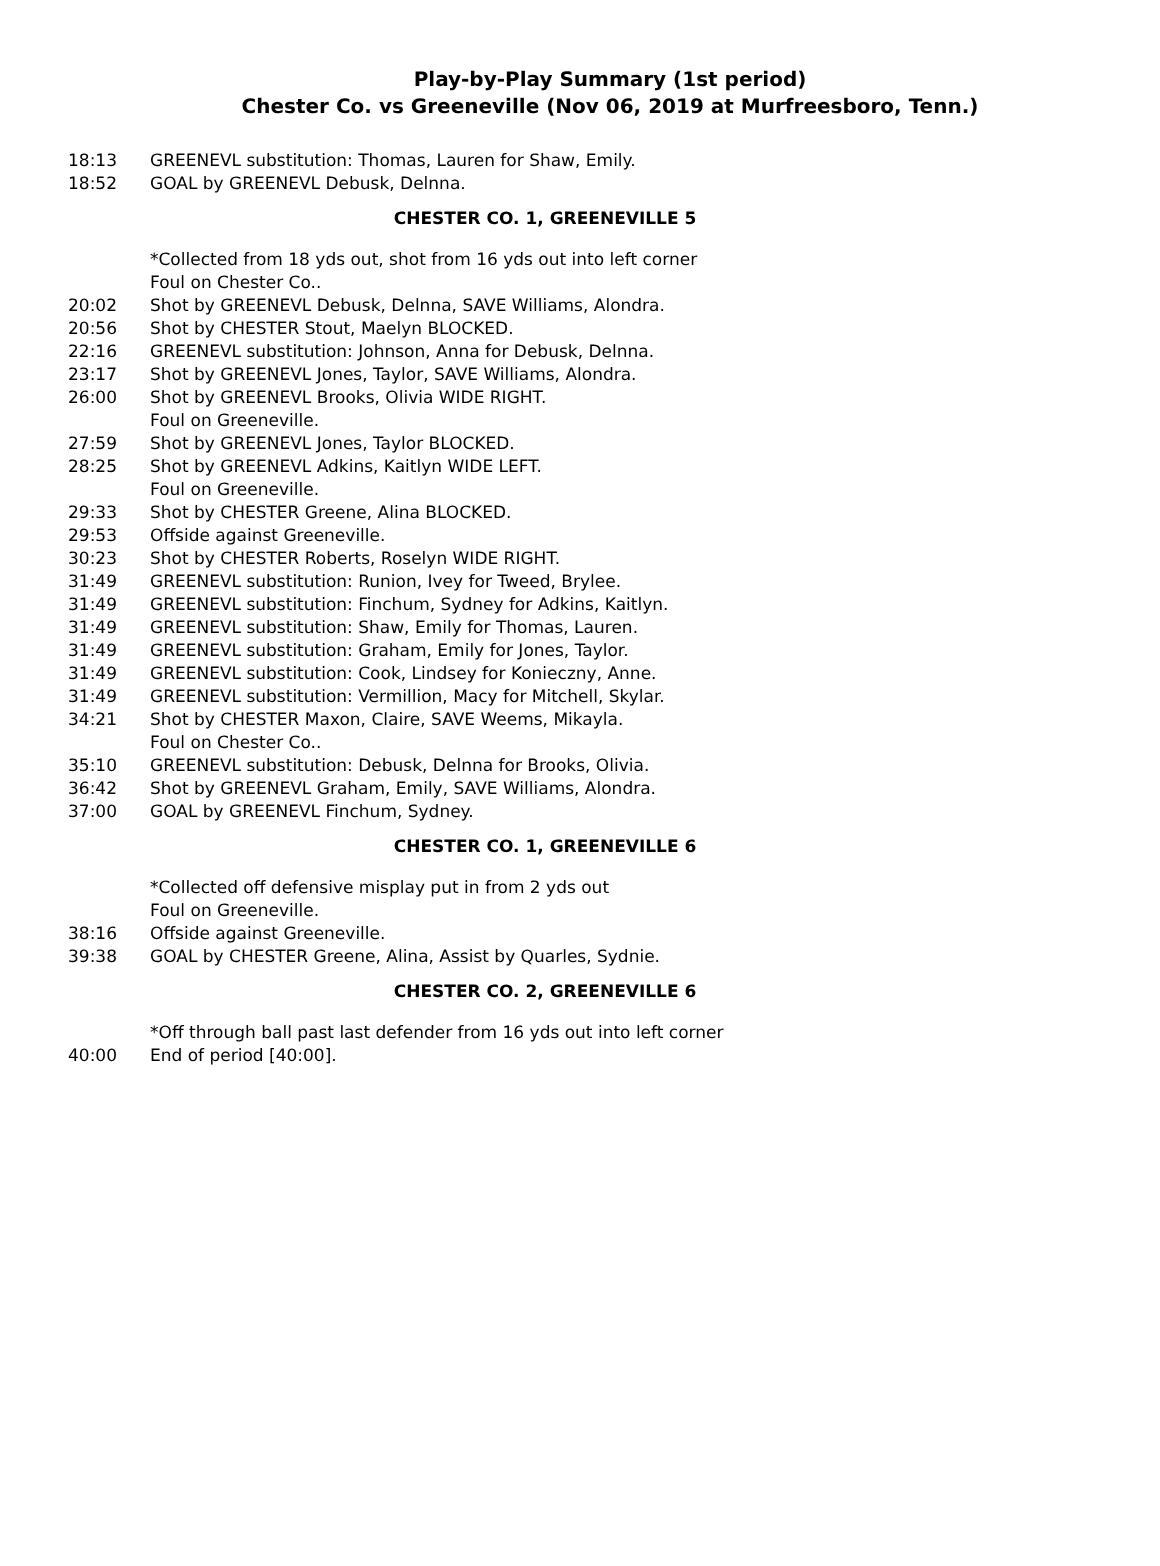Play-by-Play Summary (1st period)
Chester Co. vs Greeneville (Nov 06, 2019 at Murfreesboro, Tenn.)
| 18:13 | GREENEVL substitution: Thomas, Lauren for Shaw, Emily. |
| 18:52 | GOAL by GREENEVL Debusk, Delnna. |
| | CHESTER CO. 1, GREENEVILLE 5 |
| | *Collected from 18 yds out, shot from 16 yds out into left corner |
| | Foul on Chester Co.. |
| 20:02 | Shot by GREENEVL Debusk, Delnna, SAVE Williams, Alondra. |
| 20:56 | Shot by CHESTER Stout, Maelyn BLOCKED. |
| 22:16 | GREENEVL substitution: Johnson, Anna for Debusk, Delnna. |
| 23:17 | Shot by GREENEVL Jones, Taylor, SAVE Williams, Alondra. |
| 26:00 | Shot by GREENEVL Brooks, Olivia WIDE RIGHT. |
| | Foul on Greeneville. |
| 27:59 | Shot by GREENEVL Jones, Taylor BLOCKED. |
| 28:25 | Shot by GREENEVL Adkins, Kaitlyn WIDE LEFT. |
| | Foul on Greeneville. |
| 29:33 | Shot by CHESTER Greene, Alina BLOCKED. |
| 29:53 | Offside against Greeneville. |
| 30:23 | Shot by CHESTER Roberts, Roselyn WIDE RIGHT. |
| 31:49 | GREENEVL substitution: Runion, Ivey for Tweed, Brylee. |
| 31:49 | GREENEVL substitution: Finchum, Sydney for Adkins, Kaitlyn. |
| 31:49 | GREENEVL substitution: Shaw, Emily for Thomas, Lauren. |
| 31:49 | GREENEVL substitution: Graham, Emily for Jones, Taylor. |
| 31:49 | GREENEVL substitution: Cook, Lindsey for Konieczny, Anne. |
| 31:49 | GREENEVL substitution: Vermillion, Macy for Mitchell, Skylar. |
| 34:21 | Shot by CHESTER Maxon, Claire, SAVE Weems, Mikayla. |
| | Foul on Chester Co.. |
| 35:10 | GREENEVL substitution: Debusk, Delnna for Brooks, Olivia. |
| 36:42 | Shot by GREENEVL Graham, Emily, SAVE Williams, Alondra. |
| 37:00 | GOAL by GREENEVL Finchum, Sydney. |
| | CHESTER CO. 1, GREENEVILLE 6 |
| | *Collected off defensive misplay put in from 2 yds out |
| | Foul on Greeneville. |
| 38:16 | Offside against Greeneville. |
| 39:38 | GOAL by CHESTER Greene, Alina, Assist by Quarles, Sydnie. |
| | CHESTER CO. 2, GREENEVILLE 6 |
| | *Off through ball past last defender from 16 yds out into left corner |
| 40:00 | End of period [40:00]. |